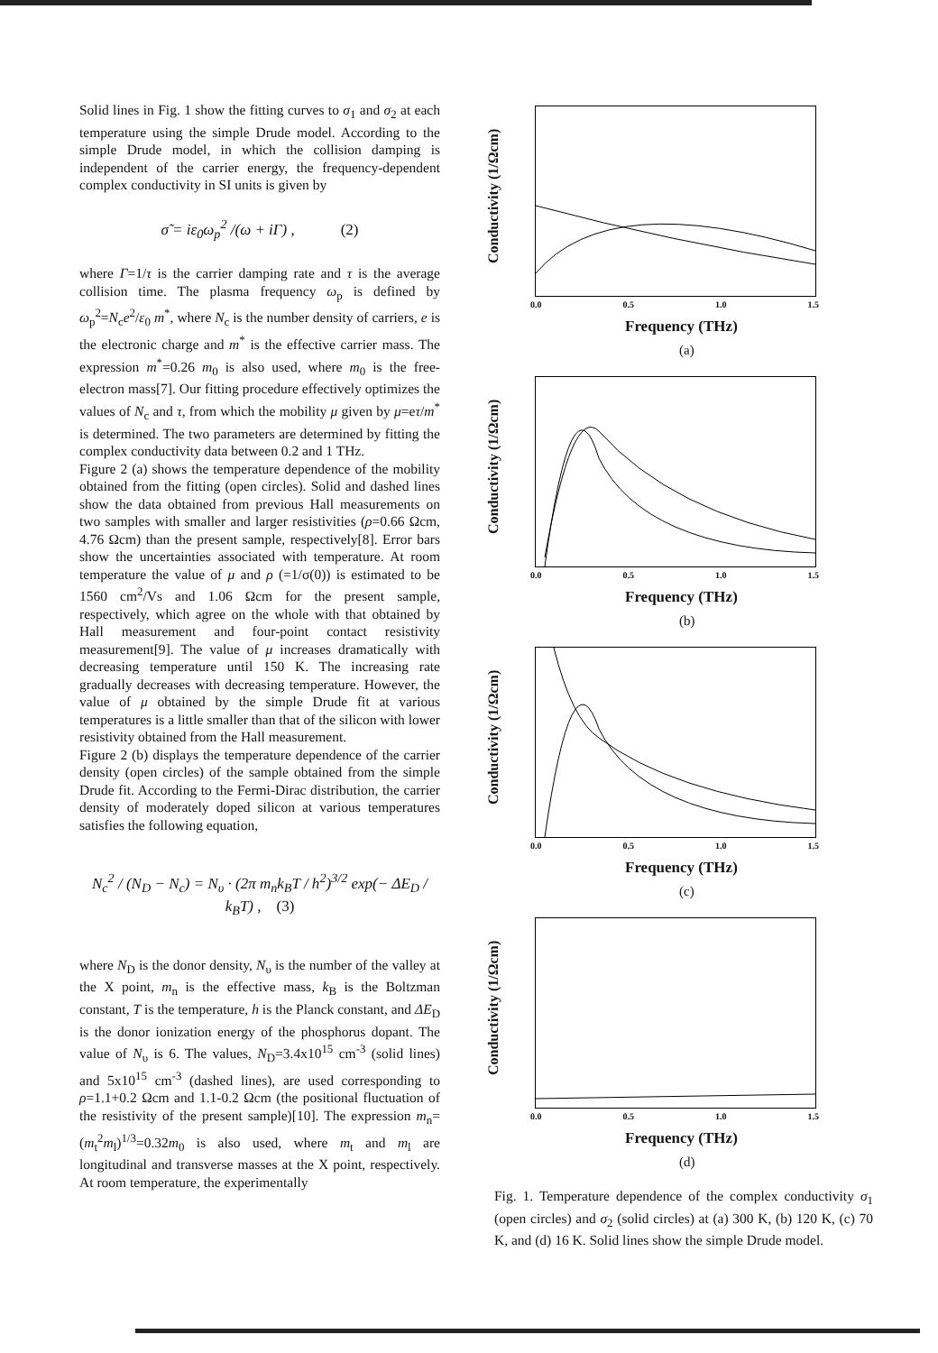Solid lines in Fig. 1 show the fitting curves to σ<sub>1</sub> and σ<sub>2</sub> at each temperature using the simple Drude model. According to the simple Drude model, in which the collision damping is independent of the carrier energy, the frequency-dependent complex conductivity in SI units is given by
σ̃ = iε<sub>0</sub>ω<sub>p</sub><sup>2</sup> /(ω + iΓ) , (2)
where Γ=1/τ is the carrier damping rate and τ is the average collision time. The plasma frequency ω<sub>p</sub> is defined by ω<sub>p</sub><sup>2</sup>=N<sub>c</sub>e<sup>2</sup>/ε<sub>0</sub> m<sup>*</sup>, where N<sub>c</sub> is the number density of carriers, e is the electronic charge and m<sup>*</sup> is the effective carrier mass. The expression m<sup>*</sup>=0.26 m<sub>0</sub> is also used, where m<sub>0</sub> is the free-electron mass[7]. Our fitting procedure effectively optimizes the values of N<sub>c</sub> and τ, from which the mobility μ given by μ=eτ/m<sup>*</sup> is determined. The two parameters are determined by fitting the complex conductivity data between 0.2 and 1 THz.
Figure 2 (a) shows the temperature dependence of the mobility obtained from the fitting (open circles). Solid and dashed lines show the data obtained from previous Hall measurements on two samples with smaller and larger resistivities (ρ=0.66 Ωcm, 4.76 Ωcm) than the present sample, respectively[8]. Error bars show the uncertainties associated with temperature. At room temperature the value of μ and ρ (=1/σ(0)) is estimated to be 1560 cm<sup>2</sup>/Vs and 1.06 Ωcm for the present sample, respectively, which agree on the whole with that obtained by Hall measurement and four-point contact resistivity measurement[9]. The value of μ increases dramatically with decreasing temperature until 150 K. The increasing rate gradually decreases with decreasing temperature. However, the value of μ obtained by the simple Drude fit at various temperatures is a little smaller than that of the silicon with lower resistivity obtained from the Hall measurement.
Figure 2 (b) displays the temperature dependence of the carrier density (open circles) of the sample obtained from the simple Drude fit. According to the Fermi-Dirac distribution, the carrier density of moderately doped silicon at various temperatures satisfies the following equation,
N<sub>c</sub><sup>2</sup> / (N<sub>D</sub> − N<sub>c</sub>) = N<sub>υ</sub> · (2π m<sub>n</sub>k<sub>B</sub>T / h<sup>2</sup>)<sup>3/2</sup> exp(− ΔE<sub>D</sub> / k<sub>B</sub>T) , (3)
where N<sub>D</sub> is the donor density, N<sub>υ</sub> is the number of the valley at the X point, m<sub>n</sub> is the effective mass, k<sub>B</sub> is the Boltzman constant, T is the temperature, h is the Planck constant, and ΔE<sub>D</sub> is the donor ionization energy of the phosphorus dopant. The value of N<sub>υ</sub> is 6. The values, N<sub>D</sub>=3.4x10<sup>15</sup> cm<sup>-3</sup> (solid lines) and 5x10<sup>15</sup> cm<sup>-3</sup> (dashed lines), are used corresponding to ρ=1.1+0.2 Ωcm and 1.1-0.2 Ωcm (the positional fluctuation of the resistivity of the present sample)[10]. The expression m<sub>n</sub>=(m<sub>t</sub><sup>2</sup>m<sub>l</sub>)<sup>1/3</sup>=0.32m<sub>0</sub> is also used, where m<sub>t</sub> and m<sub>l</sub> are longitudinal and transverse masses at the X point, respectively. At room temperature, the experimentally
Conductivity (1/Ωcm)
0.0 0.5 1.0 1.5
Frequency (THz)
(a)
Conductivity (1/Ωcm)
0.0 0.5 1.0 1.5
Frequency (THz)
(b)
Conductivity (1/Ωcm)
0.0 0.5 1.0 1.5
Frequency (THz)
(c)
Conductivity (1/Ωcm)
0.0 0.5 1.0 1.5
Frequency (THz)
(d)
Fig. 1. Temperature dependence of the complex conductivity σ<sub>1</sub> (open circles) and σ<sub>2</sub> (solid circles) at (a) 300 K, (b) 120 K, (c) 70 K, and (d) 16 K. Solid lines show the simple Drude model.